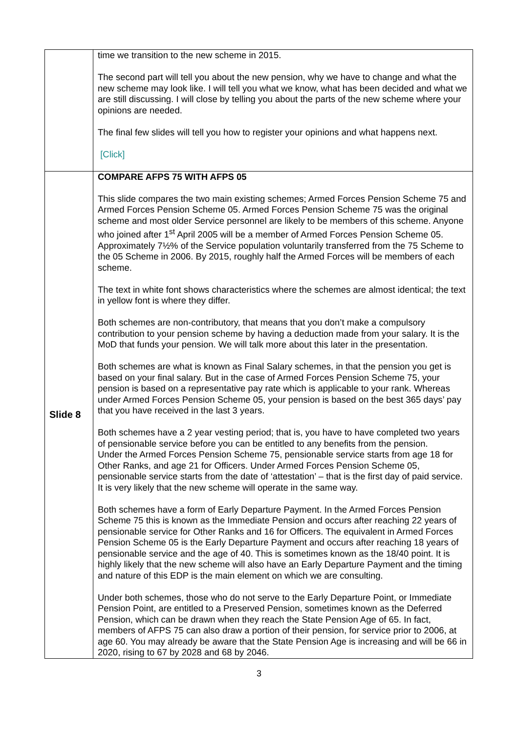| | time we transition to the new scheme in 2015. The second part will tell you about the new pension, why we have to change and what the new scheme may look like. I will tell you what we know, what has been decided and what we are still discussing. I will close by telling you about the parts of the new scheme where your opinions are needed. The final few slides will tell you how to register your opinions and what happens next. [Click] |
| Slide 8 | COMPARE AFPS 75 WITH AFPS 05 This slide compares the two main existing schemes; Armed Forces Pension Scheme 75 and Armed Forces Pension Scheme 05. Armed Forces Pension Scheme 75 was the original scheme and most older Service personnel are likely to be members of this scheme. Anyone who joined after 1<sup>st</sup> April 2005 will be a member of Armed Forces Pension Scheme 05. Approximately 7½% of the Service population voluntarily transferred from the 75 Scheme to the 05 Scheme in 2006. By 2015, roughly half the Armed Forces will be members of each scheme. The text in white font shows characteristics where the schemes are almost identical; the text in yellow font is where they differ. Both schemes are non-contributory, that means that you don’t make a compulsory contribution to your pension scheme by having a deduction made from your salary. It is the MoD that funds your pension. We will talk more about this later in the presentation. Both schemes are what is known as Final Salary schemes, in that the pension you get is based on your final salary. But in the case of Armed Forces Pension Scheme 75, your pension is based on a representative pay rate which is applicable to your rank. Whereas under Armed Forces Pension Scheme 05, your pension is based on the best 365 days’ pay that you have received in the last 3 years. Both schemes have a 2 year vesting period; that is, you have to have completed two years of pensionable service before you can be entitled to any benefits from the pension. Under the Armed Forces Pension Scheme 75, pensionable service starts from age 18 for Other Ranks, and age 21 for Officers. Under Armed Forces Pension Scheme 05, pensionable service starts from the date of ‘attestation’ – that is the first day of paid service. It is very likely that the new scheme will operate in the same way. Both schemes have a form of Early Departure Payment. In the Armed Forces Pension Scheme 75 this is known as the Immediate Pension and occurs after reaching 22 years of pensionable service for Other Ranks and 16 for Officers. The equivalent in Armed Forces Pension Scheme 05 is the Early Departure Payment and occurs after reaching 18 years of pensionable service and the age of 40. This is sometimes known as the 18/40 point. It is highly likely that the new scheme will also have an Early Departure Payment and the timing and nature of this EDP is the main element on which we are consulting. Under both schemes, those who do not serve to the Early Departure Point, or Immediate Pension Point, are entitled to a Preserved Pension, sometimes known as the Deferred Pension, which can be drawn when they reach the State Pension Age of 65. In fact, members of AFPS 75 can also draw a portion of their pension, for service prior to 2006, at age 60. You may already be aware that the State Pension Age is increasing and will be 66 in 2020, rising to 67 by 2028 and 68 by 2046. |
3